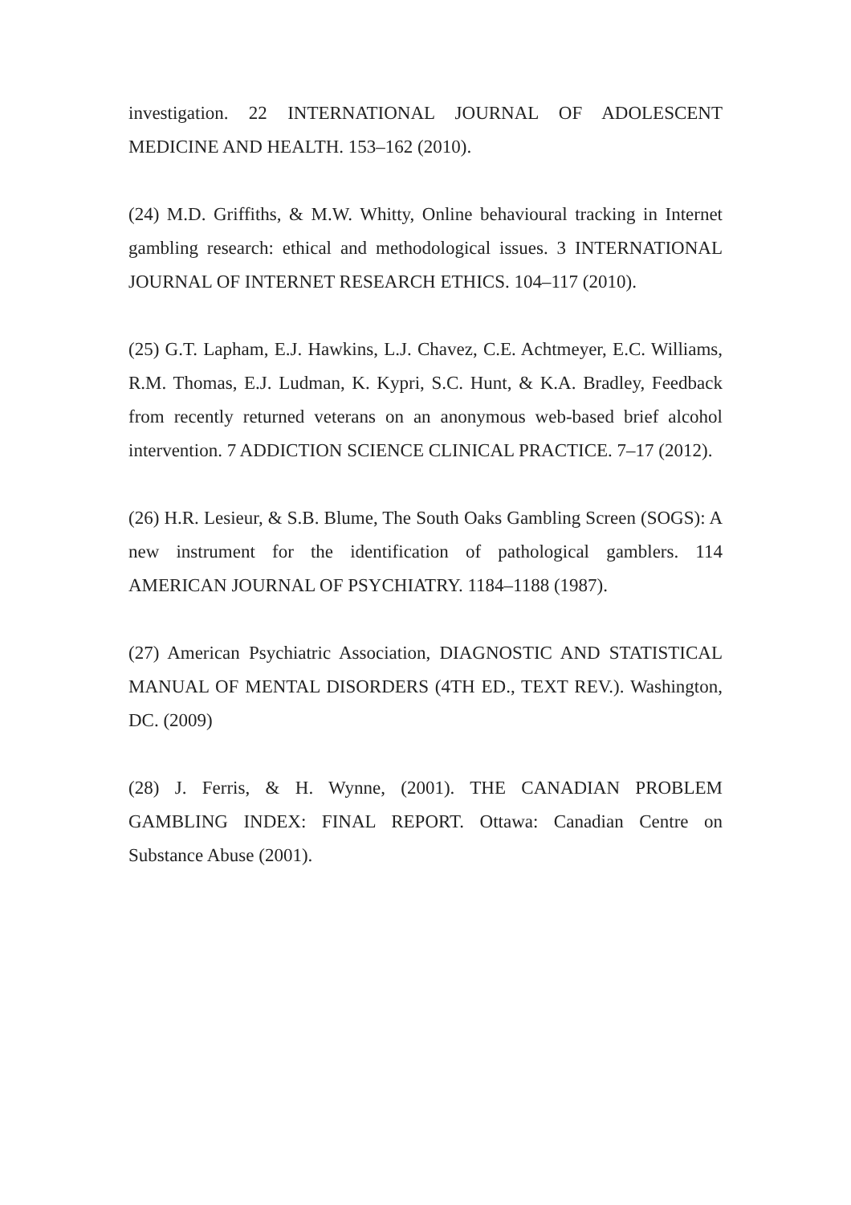investigation. 22 INTERNATIONAL JOURNAL OF ADOLESCENT MEDICINE AND HEALTH. 153–162 (2010).
(24) M.D. Griffiths, & M.W. Whitty, Online behavioural tracking in Internet gambling research: ethical and methodological issues. 3 INTERNATIONAL JOURNAL OF INTERNET RESEARCH ETHICS. 104–117 (2010).
(25) G.T. Lapham, E.J. Hawkins, L.J. Chavez, C.E. Achtmeyer, E.C. Williams, R.M. Thomas, E.J. Ludman, K. Kypri, S.C. Hunt, & K.A. Bradley, Feedback from recently returned veterans on an anonymous web-based brief alcohol intervention. 7 ADDICTION SCIENCE CLINICAL PRACTICE. 7–17 (2012).
(26) H.R. Lesieur, & S.B. Blume, The South Oaks Gambling Screen (SOGS): A new instrument for the identification of pathological gamblers. 114 AMERICAN JOURNAL OF PSYCHIATRY. 1184–1188 (1987).
(27) American Psychiatric Association, DIAGNOSTIC AND STATISTICAL MANUAL OF MENTAL DISORDERS (4TH ED., TEXT REV.). Washington, DC. (2009)
(28) J. Ferris, & H. Wynne, (2001). THE CANADIAN PROBLEM GAMBLING INDEX: FINAL REPORT. Ottawa: Canadian Centre on Substance Abuse (2001).